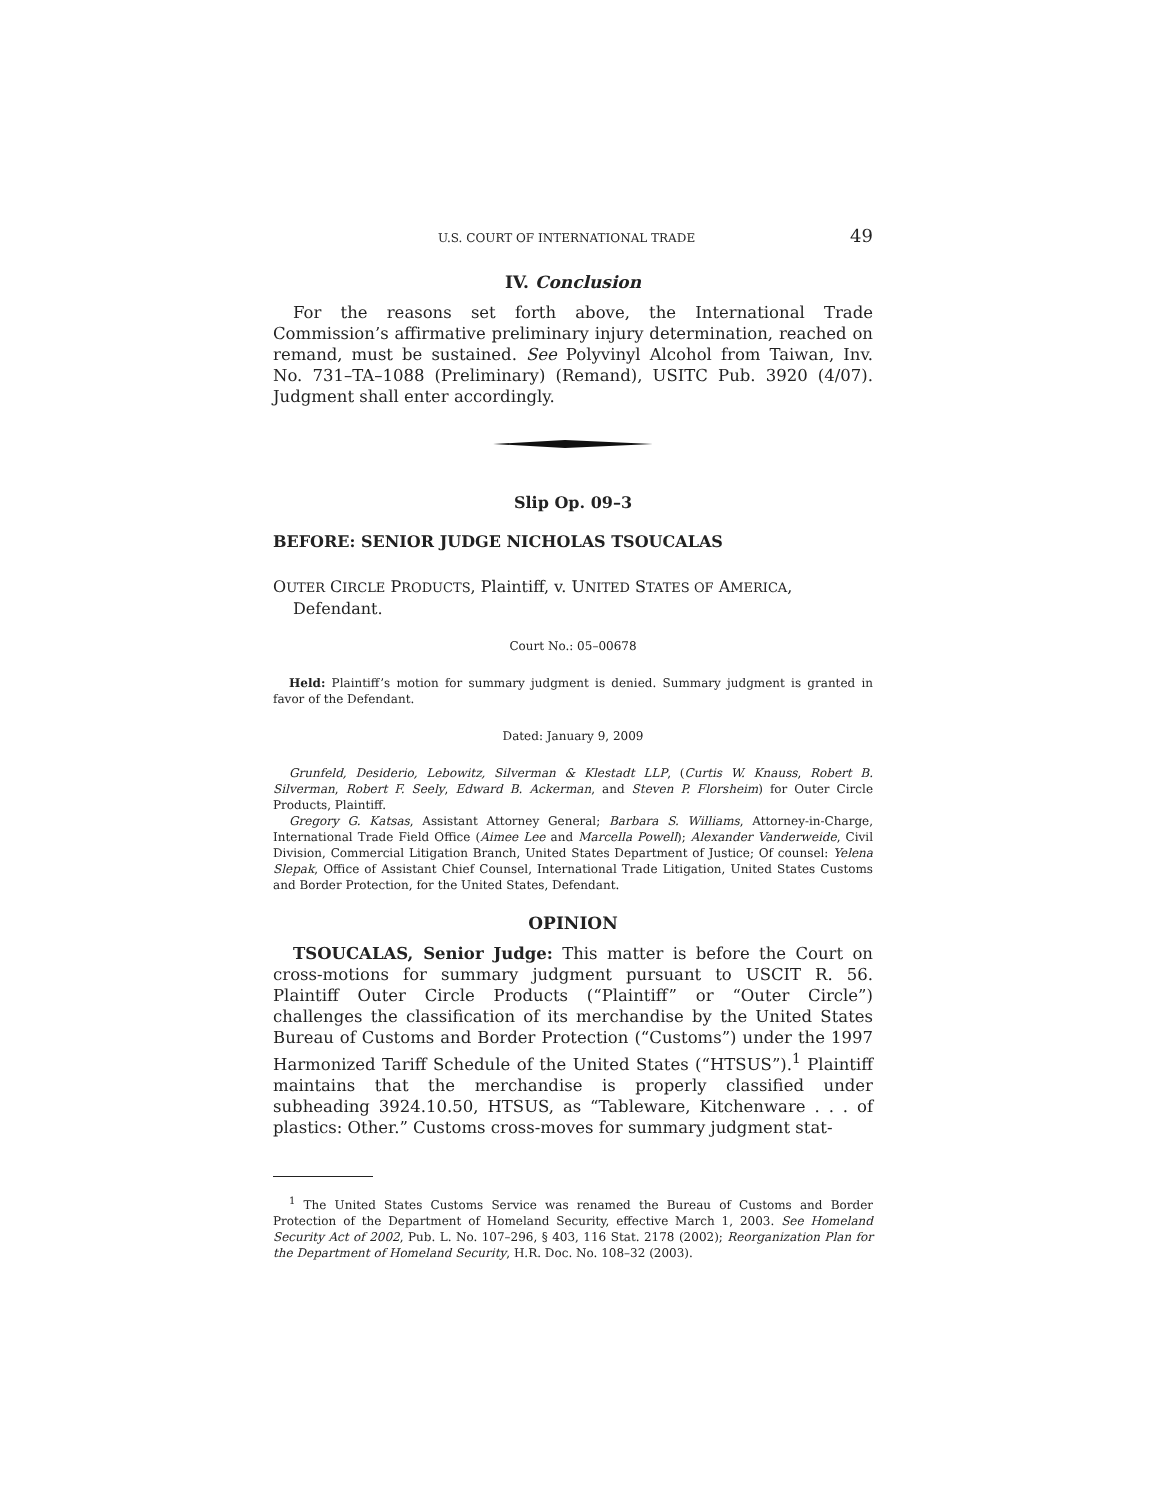U.S. COURT OF INTERNATIONAL TRADE 49
IV. Conclusion
For the reasons set forth above, the International Trade Commission’s affirmative preliminary injury determination, reached on remand, must be sustained. See Polyvinyl Alcohol from Taiwan, Inv. No. 731–TA–1088 (Preliminary) (Remand), USITC Pub. 3920 (4/07). Judgment shall enter accordingly.
Slip Op. 09–3
BEFORE: SENIOR JUDGE NICHOLAS TSOUCALAS
OUTER CIRCLE PRODUCTS, Plaintiff, v. UNITED STATES OF AMERICA, Defendant.
Court No.: 05–00678
Held: Plaintiff’s motion for summary judgment is denied. Summary judgment is granted in favor of the Defendant.
Dated: January 9, 2009
Grunfeld, Desiderio, Lebowitz, Silverman & Klestadt LLP, (Curtis W. Knauss, Robert B. Silverman, Robert F. Seely, Edward B. Ackerman, and Steven P. Florsheim) for Outer Circle Products, Plaintiff.
Gregory G. Katsas, Assistant Attorney General; Barbara S. Williams, Attorney-in-Charge, International Trade Field Office (Aimee Lee and Marcella Powell); Alexander Vanderweide, Civil Division, Commercial Litigation Branch, United States Department of Justice; Of counsel: Yelena Slepak, Office of Assistant Chief Counsel, International Trade Litigation, United States Customs and Border Protection, for the United States, Defendant.
OPINION
TSOUCALAS, Senior Judge: This matter is before the Court on cross-motions for summary judgment pursuant to USCIT R. 56. Plaintiff Outer Circle Products (“Plaintiff” or “Outer Circle”) challenges the classification of its merchandise by the United States Bureau of Customs and Border Protection (“Customs”) under the 1997 Harmonized Tariff Schedule of the United States (“HTSUS”).<sup>1</sup> Plaintiff maintains that the merchandise is properly classified under subheading 3924.10.50, HTSUS, as “Tableware, Kitchenware . . . of plastics: Other.” Customs cross-moves for summary judgment stat-
<sup>1</sup> The United States Customs Service was renamed the Bureau of Customs and Border Protection of the Department of Homeland Security, effective March 1, 2003. See Homeland Security Act of 2002, Pub. L. No. 107–296, § 403, 116 Stat. 2178 (2002); Reorganization Plan for the Department of Homeland Security, H.R. Doc. No. 108–32 (2003).